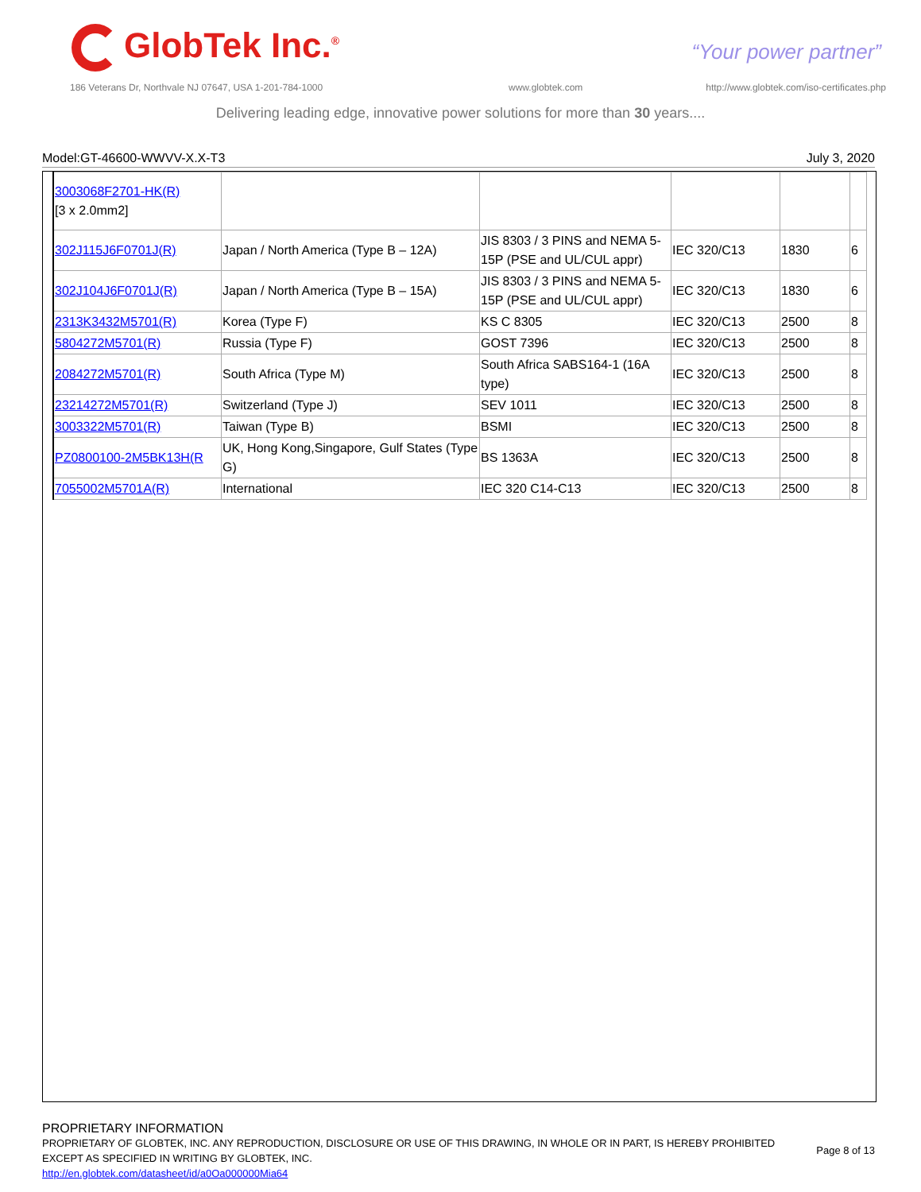GlobTek Inc.<sup>®</sup> “Your power partner”
186 Veterans Dr, Northvale NJ 07647, USA 1-201-784-1000
www.globtek.com
http://www.globtek.com/iso-certificates.php
Delivering leading edge, innovative power solutions for more than 30 years....
Model:GT-46600-WWVV-X.X-T3 July 3, 2020
| 3003068F2701-HK(R) [3 x 2.0mm2] | | | | | |
| 302J115J6F0701J(R) | Japan / North America (Type B – 12A) | JIS 8303 / 3 PINS and NEMA 5-15P (PSE and UL/CUL appr) | IEC 320/C13 | 1830 | 6 |
| 302J104J6F0701J(R) | Japan / North America (Type B – 15A) | JIS 8303 / 3 PINS and NEMA 5-15P (PSE and UL/CUL appr) | IEC 320/C13 | 1830 | 6 |
| 2313K3432M5701(R) | Korea (Type F) | KS C 8305 | IEC 320/C13 | 2500 | 8 |
| 5804272M5701(R) | Russia (Type F) | GOST 7396 | IEC 320/C13 | 2500 | 8 |
| 2084272M5701(R) | South Africa (Type M) | South Africa SABS164-1 (16A type) | IEC 320/C13 | 2500 | 8 |
| 23214272M5701(R) | Switzerland (Type J) | SEV 1011 | IEC 320/C13 | 2500 | 8 |
| 3003322M5701(R) | Taiwan (Type B) | BSMI | IEC 320/C13 | 2500 | 8 |
| PZ0800100-2M5BK13H(R | UK, Hong Kong,Singapore, Gulf States (Type G) | BS 1363A | IEC 320/C13 | 2500 | 8 |
| 7055002M5701A(R) | International | IEC 320 C14-C13 | IEC 320/C13 | 2500 | 8 |
PROPRIETARY INFORMATION
PROPRIETARY OF GLOBTEK, INC. ANY REPRODUCTION, DISCLOSURE OR USE OF THIS DRAWING, IN WHOLE OR IN PART, IS HEREBY PROHIBITED EXCEPT AS SPECIFIED IN WRITING BY GLOBTEK, INC.
http://en.globtek.com/datasheet/id/a0Oa000000Mia64
Page 8 of 13